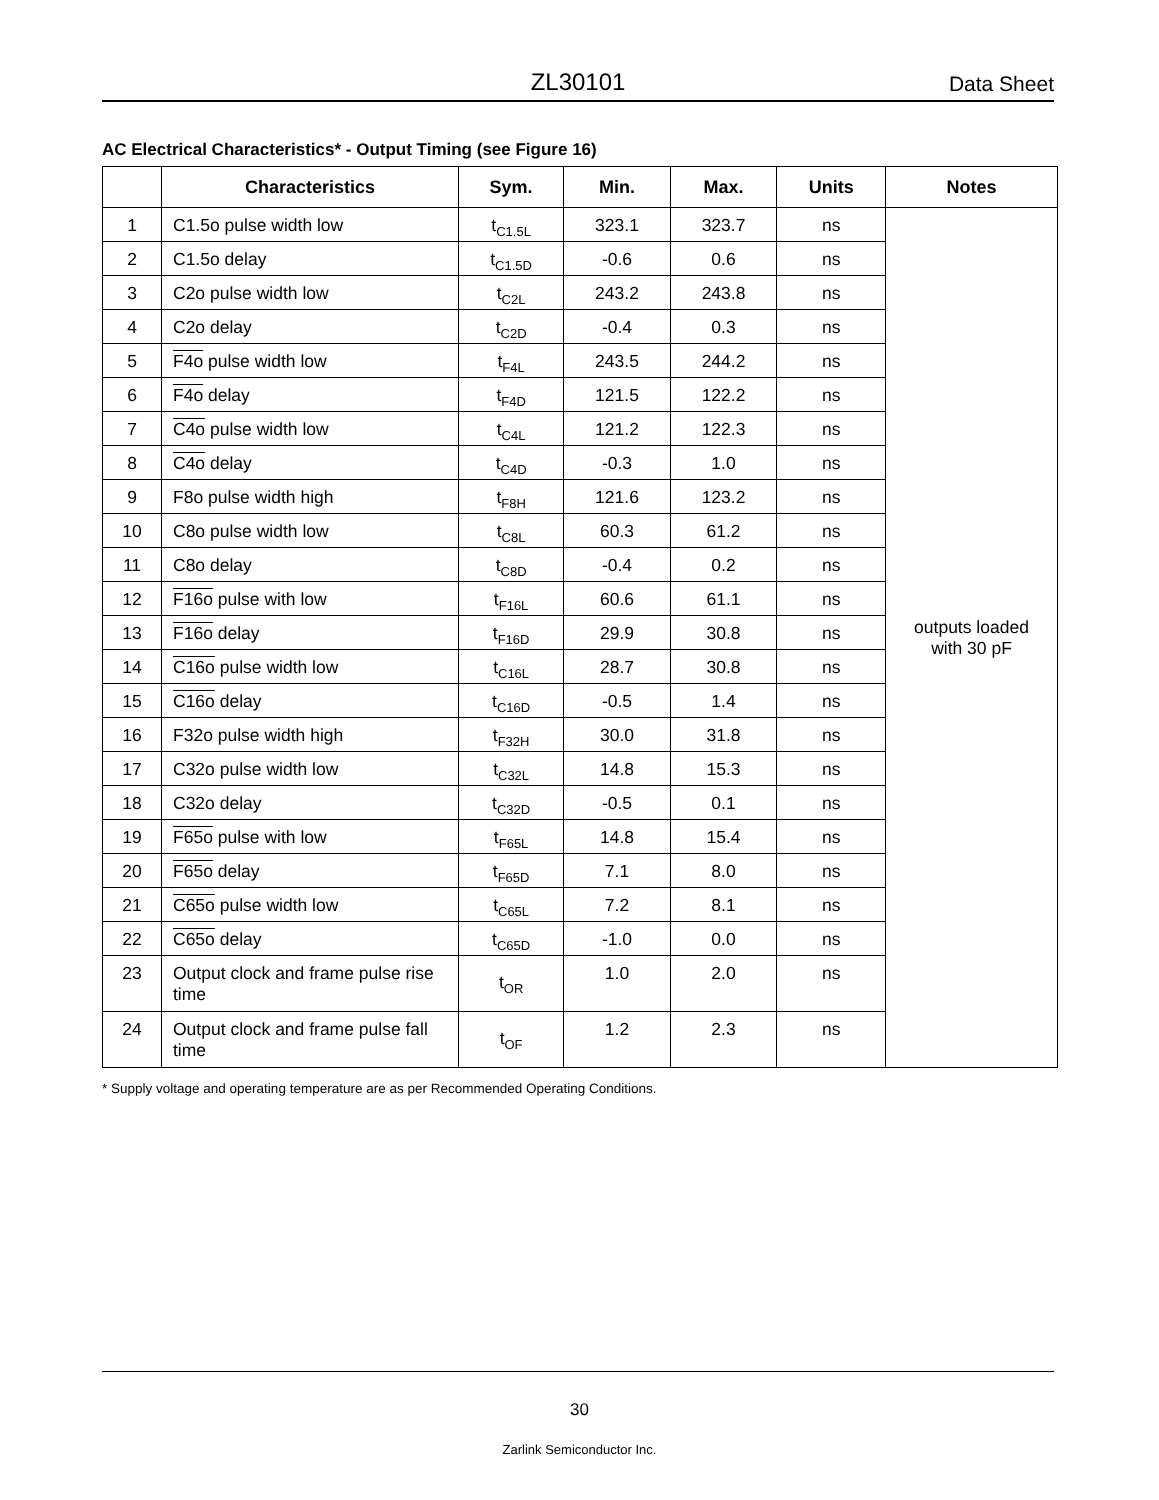ZL30101 Data Sheet
AC Electrical Characteristics* - Output Timing (see Figure 16)
| | Characteristics | Sym. | Min. | Max. | Units | Notes |
| --- | --- | --- | --- | --- | --- | --- |
| 1 | C1.5o pulse width low | t<sub>C1.5L</sub> | 323.1 | 323.7 | ns | outputs loaded with 30 pF |
| 2 | C1.5o delay | t<sub>C1.5D</sub> | -0.6 | 0.6 | ns | |
| 3 | C2o pulse width low | t<sub>C2L</sub> | 243.2 | 243.8 | ns | |
| 4 | C2o delay | t<sub>C2D</sub> | -0.4 | 0.3 | ns | |
| 5 | F4o pulse width low | t<sub>F4L</sub> | 243.5 | 244.2 | ns | |
| 6 | F4o delay | t<sub>F4D</sub> | 121.5 | 122.2 | ns | |
| 7 | C4o pulse width low | t<sub>C4L</sub> | 121.2 | 122.3 | ns | |
| 8 | C4o delay | t<sub>C4D</sub> | -0.3 | 1.0 | ns | |
| 9 | F8o pulse width high | t<sub>F8H</sub> | 121.6 | 123.2 | ns | |
| 10 | C8o pulse width low | t<sub>C8L</sub> | 60.3 | 61.2 | ns | |
| 11 | C8o delay | t<sub>C8D</sub> | -0.4 | 0.2 | ns | |
| 12 | F16o pulse with low | t<sub>F16L</sub> | 60.6 | 61.1 | ns | |
| 13 | F16o delay | t<sub>F16D</sub> | 29.9 | 30.8 | ns | |
| 14 | C16o pulse width low | t<sub>C16L</sub> | 28.7 | 30.8 | ns | |
| 15 | C16o delay | t<sub>C16D</sub> | -0.5 | 1.4 | ns | |
| 16 | F32o pulse width high | t<sub>F32H</sub> | 30.0 | 31.8 | ns | |
| 17 | C32o pulse width low | t<sub>C32L</sub> | 14.8 | 15.3 | ns | |
| 18 | C32o delay | t<sub>C32D</sub> | -0.5 | 0.1 | ns | |
| 19 | F65o pulse with low | t<sub>F65L</sub> | 14.8 | 15.4 | ns | |
| 20 | F65o delay | t<sub>F65D</sub> | 7.1 | 8.0 | ns | |
| 21 | C65o pulse width low | t<sub>C65L</sub> | 7.2 | 8.1 | ns | |
| 22 | C65o delay | t<sub>C65D</sub> | -1.0 | 0.0 | ns | |
| 23 | Output clock and frame pulse rise time | t<sub>OR</sub> | 1.0 | 2.0 | ns | |
| 24 | Output clock and frame pulse fall time | t<sub>OF</sub> | 1.2 | 2.3 | ns | |
* Supply voltage and operating temperature are as per Recommended Operating Conditions.
30
Zarlink Semiconductor Inc.